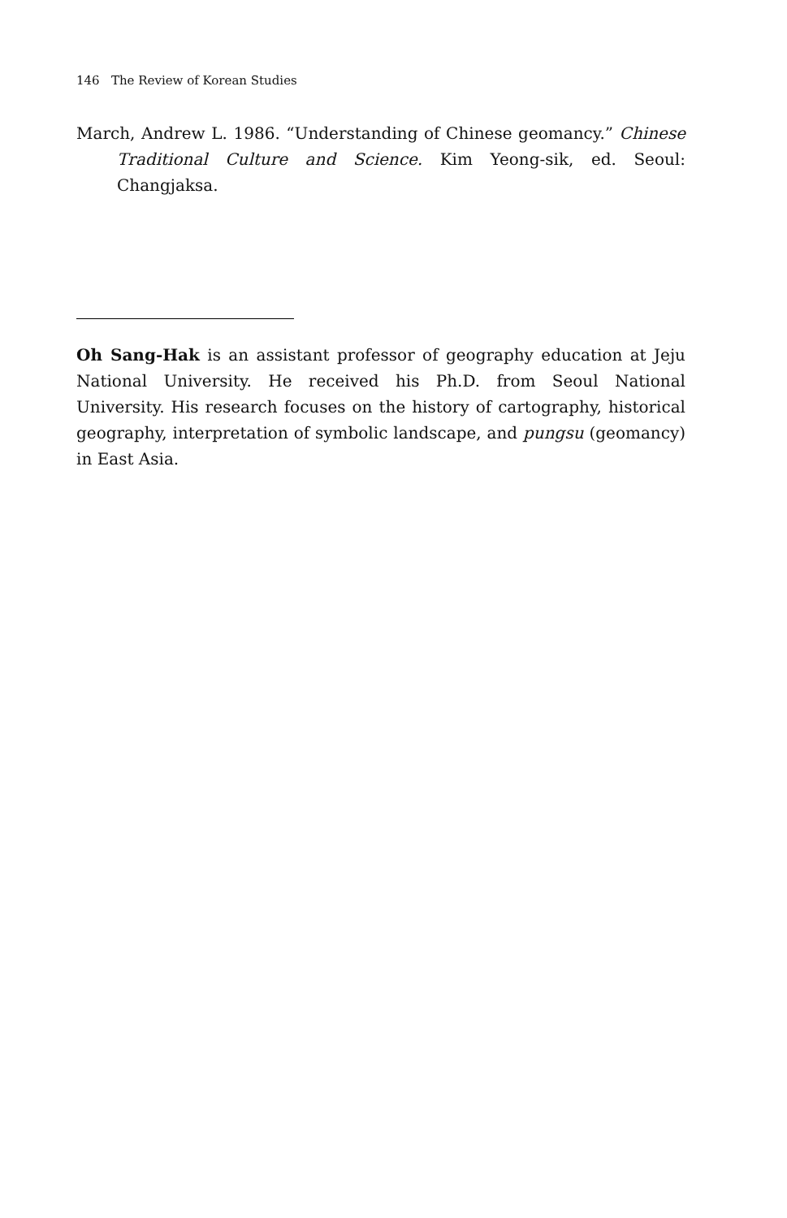146 The Review of Korean Studies
March, Andrew L. 1986. “Understanding of Chinese geomancy.” Chinese Traditional Culture and Science. Kim Yeong-sik, ed. Seoul: Changjaksa.
Oh Sang-Hak is an assistant professor of geography education at Jeju National University. He received his Ph.D. from Seoul National University. His research focuses on the history of cartography, historical geography, interpretation of symbolic landscape, and pungsu (geomancy) in East Asia.